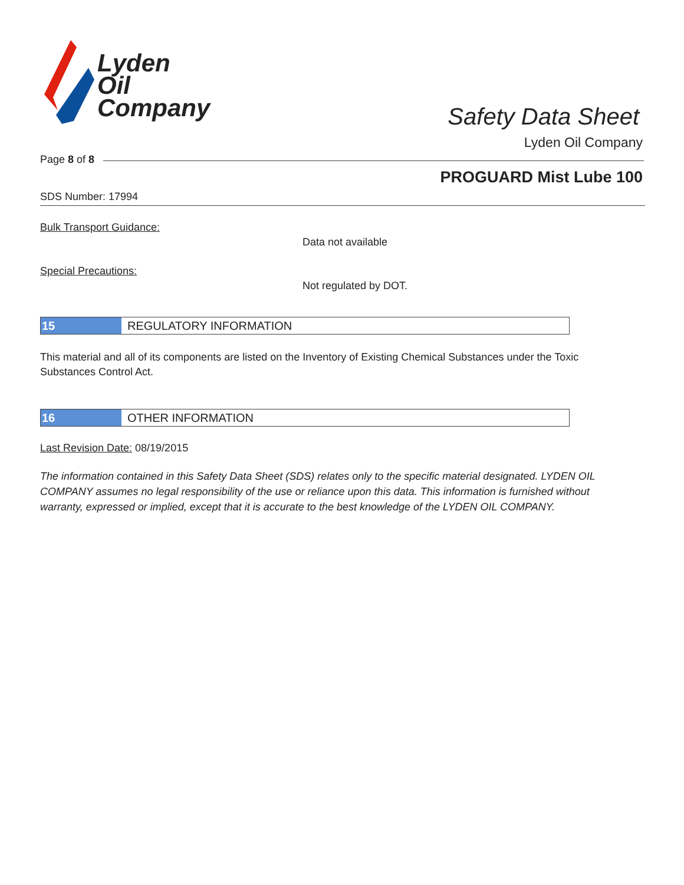Lyden
Oil
Company
Safety Data Sheet
Lyden Oil Company
Page 8 of 8
PROGUARD Mist Lube 100
SDS Number: 17994
Bulk Transport Guidance:
Data not available
Special Precautions:
Not regulated by DOT.
15 REGULATORY INFORMATION
This material and all of its components are listed on the Inventory of Existing Chemical Substances under the Toxic Substances Control Act.
16 OTHER INFORMATION
Last Revision Date: 08/19/2015
The information contained in this Safety Data Sheet (SDS) relates only to the specific material designated. LYDEN OIL COMPANY assumes no legal responsibility of the use or reliance upon this data. This information is furnished without warranty, expressed or implied, except that it is accurate to the best knowledge of the LYDEN OIL COMPANY.